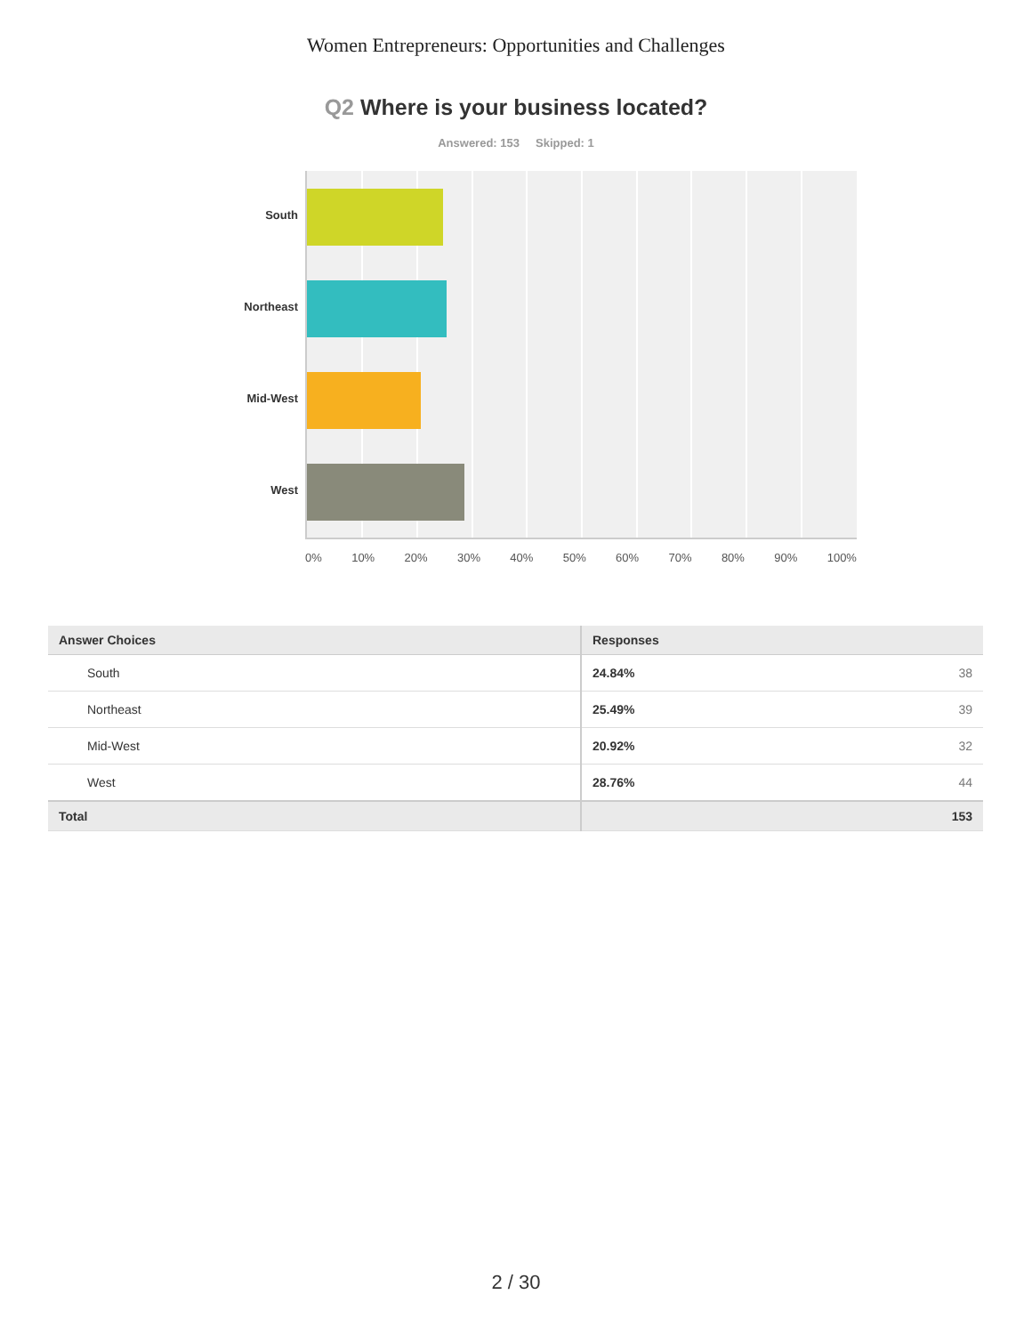Women Entrepreneurs: Opportunities and Challenges
Q2 Where is your business located?
Answered: 153 Skipped: 1
South
Northeast
Mid-West
West
0% 10% 20% 30% 40% 50% 60% 70% 80% 90% 100%
| Answer Choices | Responses |
| --- | --- |
| South | 24.84% 38 |
| Northeast | 25.49% 39 |
| Mid-West | 20.92% 32 |
| West | 28.76% 44 |
| Total | 153 |
2 / 30